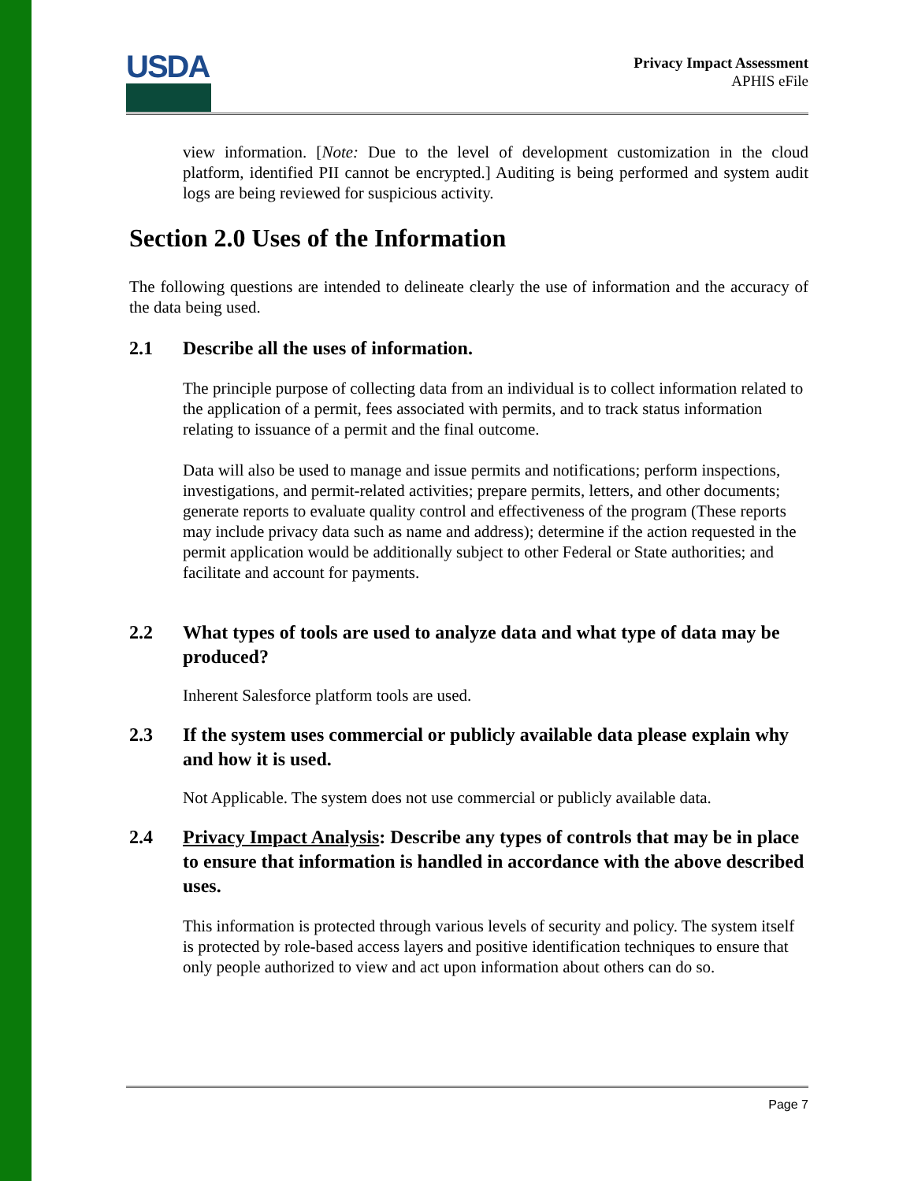USDA
Privacy Impact Assessment
APHIS eFile
view information. [Note: Due to the level of development customization in the cloud platform, identified PII cannot be encrypted.] Auditing is being performed and system audit logs are being reviewed for suspicious activity.
Section 2.0 Uses of the Information
The following questions are intended to delineate clearly the use of information and the accuracy of the data being used.
2.1 Describe all the uses of information.
The principle purpose of collecting data from an individual is to collect information related to the application of a permit, fees associated with permits, and to track status information relating to issuance of a permit and the final outcome.
Data will also be used to manage and issue permits and notifications; perform inspections, investigations, and permit-related activities; prepare permits, letters, and other documents; generate reports to evaluate quality control and effectiveness of the program (These reports may include privacy data such as name and address); determine if the action requested in the permit application would be additionally subject to other Federal or State authorities; and facilitate and account for payments.
2.2 What types of tools are used to analyze data and what type of data may be produced?
Inherent Salesforce platform tools are used.
2.3 If the system uses commercial or publicly available data please explain why and how it is used.
Not Applicable. The system does not use commercial or publicly available data.
2.4 Privacy Impact Analysis: Describe any types of controls that may be in place to ensure that information is handled in accordance with the above described uses.
This information is protected through various levels of security and policy. The system itself is protected by role-based access layers and positive identification techniques to ensure that only people authorized to view and act upon information about others can do so.
Page 7